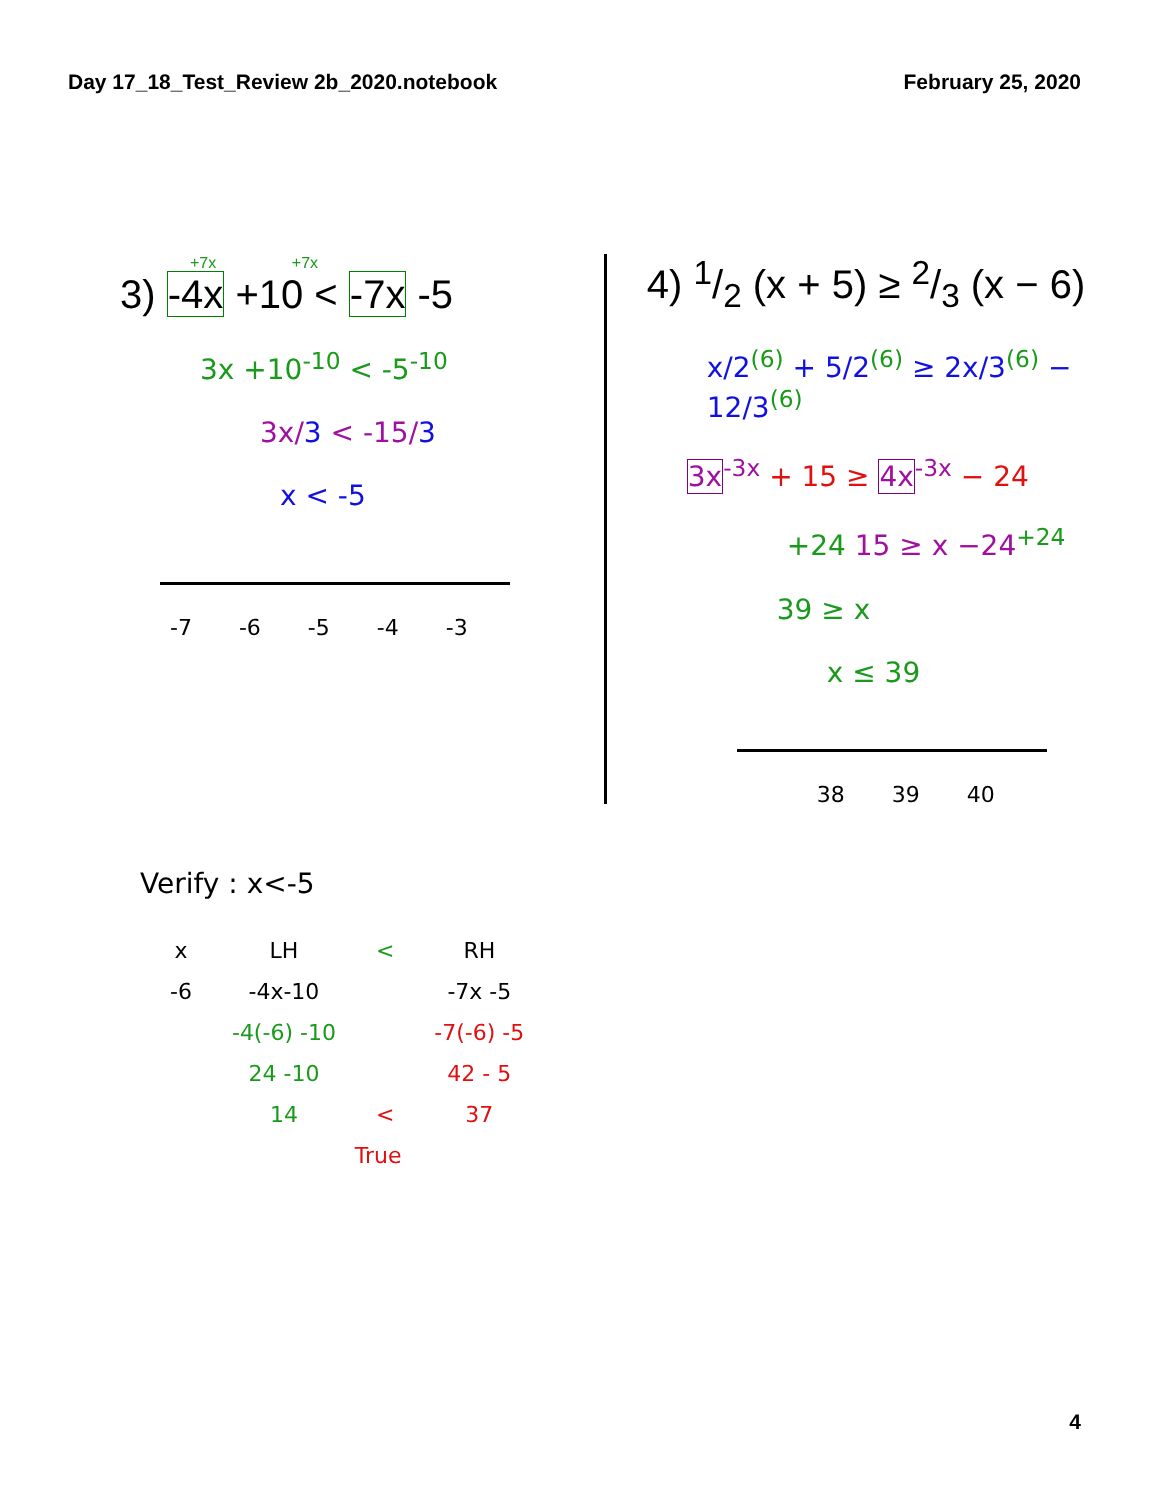Day 17_18_Test_Review 2b_2020.notebook February 25, 2020
+7x +7x
3) -4x +10 < -7x -5
3x +10<sup>-10</sup> < -5<sup>-10</sup>
3x/3 < -15/3
x < -5
-7 -6 -5 -4 -3
4) 1/2 (x + 5) ≥ 2/3 (x − 6)
x/2<sup>(6)</sup> + 5/2<sup>(6)</sup> ≥ 2x/3<sup>(6)</sup> − 12/3<sup>(6)</sup>
3x<sup>-3x</sup> + 15 ≥ 4x<sup>-3x</sup> − 24
+24 15 ≥ x −24<sup>+24</sup>
39 ≥ x
x ≤ 39
38 39 40
Verify : x<-5
| x | LH | < | RH |
| --- | --- | --- | --- |
| -6 | -4x-10 | | -7x -5 |
| | -4(-6) -10 | | -7(-6) -5 |
| | 24 -10 | | 42 - 5 |
| | 14 | < | 37 |
| | True | | |
4